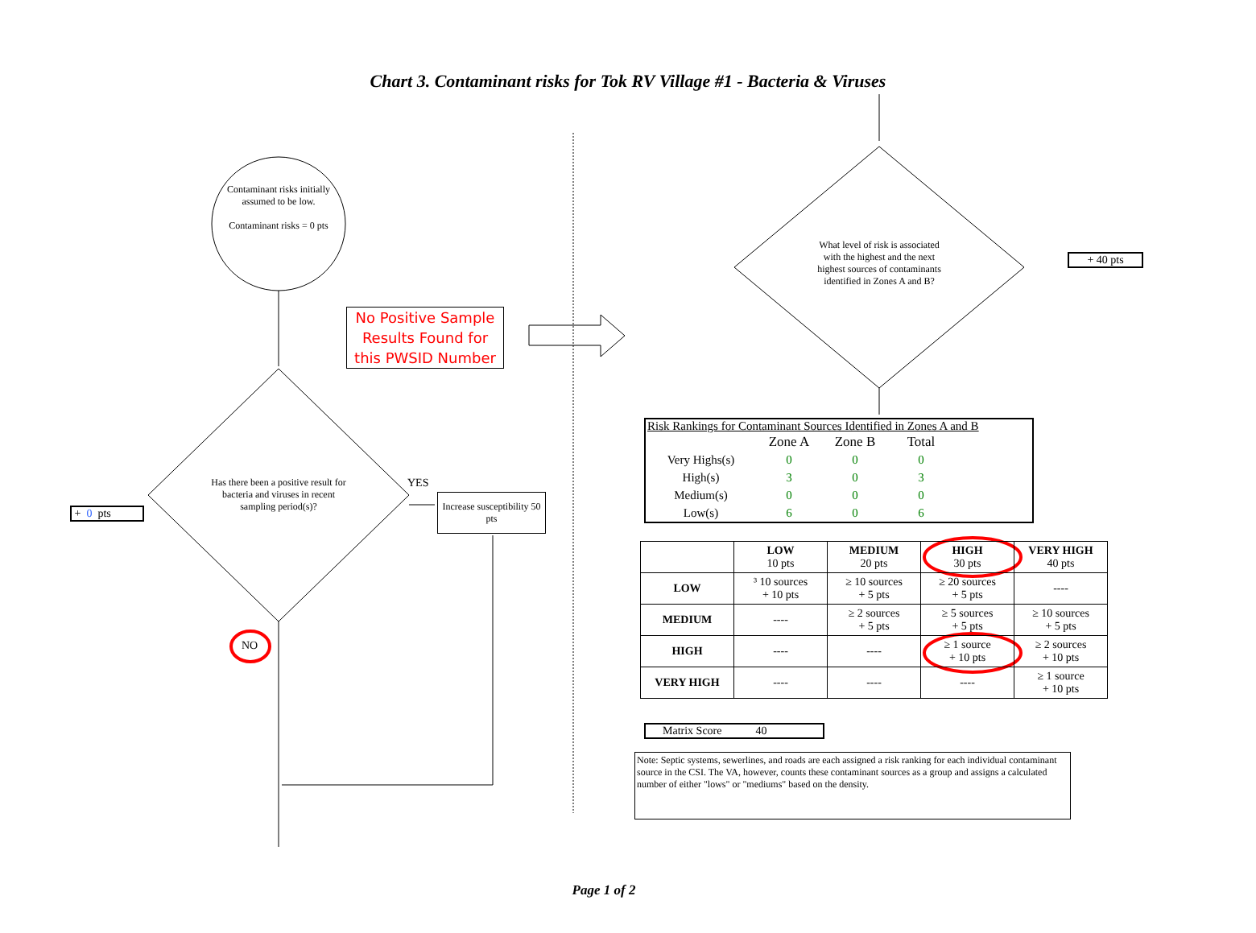Chart 3. Contaminant risks for Tok RV Village #1 - Bacteria & Viruses
Contaminant risks initially assumed to be low.
Contaminant risks = 0 pts
No Positive Sample Results Found for this PWSID Number
Has there been a positive result for bacteria and viruses in recent sampling period(s)?
YES
NO
Increase susceptibility 50 pts
+ 0 pts
What level of risk is associated with the highest and the next highest sources of contaminants identified in Zones A and B?
+ 40 pts
Risk Rankings for Contaminant Sources Identified in Zones A and B
| | Zone A | Zone B | Total |
| Very Highs(s) | 0 | 0 | 0 |
| High(s) | 3 | 0 | 3 |
| Medium(s) | 0 | 0 | 0 |
| Low(s) | 6 | 0 | 6 |
| | LOW 10 pts | MEDIUM 20 pts | HIGH 30 pts | VERY HIGH 40 pts |
| LOW | ³ 10 sources + 10 pts | ≥ 10 sources + 5 pts | ≥ 20 sources + 5 pts | ---- |
| MEDIUM | ---- | ≥ 2 sources + 5 pts | ≥ 5 sources + 5 pts | ≥ 10 sources + 5 pts |
| HIGH | ---- | ---- | ≥ 1 source + 10 pts | ≥ 2 sources + 10 pts |
| VERY HIGH | ---- | ---- | ---- | ≥ 1 source + 10 pts |
Matrix Score 40
Note: Septic systems, sewerlines, and roads are each assigned a risk ranking for each individual contaminant source in the CSI. The VA, however, counts these contaminant sources as a group and assigns a calculated number of either "lows" or "mediums" based on the density.
Page 1 of 2